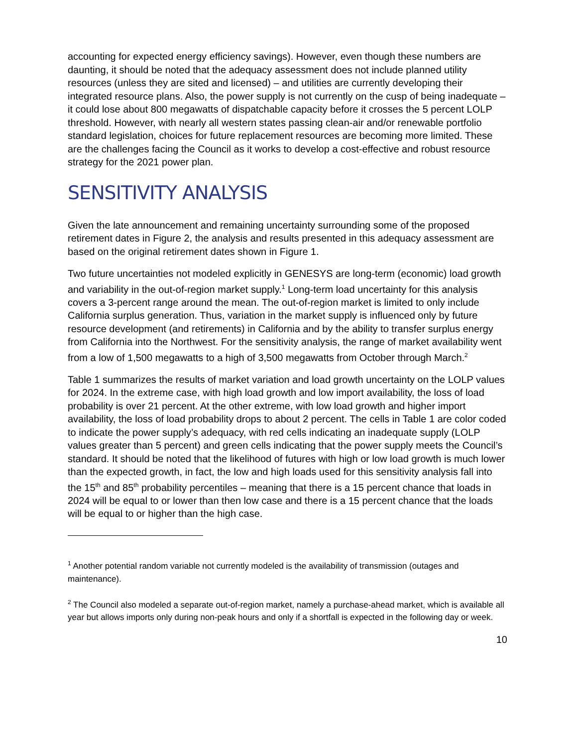accounting for expected energy efficiency savings). However, even though these numbers are daunting, it should be noted that the adequacy assessment does not include planned utility resources (unless they are sited and licensed) – and utilities are currently developing their integrated resource plans. Also, the power supply is not currently on the cusp of being inadequate – it could lose about 800 megawatts of dispatchable capacity before it crosses the 5 percent LOLP threshold. However, with nearly all western states passing clean-air and/or renewable portfolio standard legislation, choices for future replacement resources are becoming more limited. These are the challenges facing the Council as it works to develop a cost-effective and robust resource strategy for the 2021 power plan.
SENSITIVITY ANALYSIS
Given the late announcement and remaining uncertainty surrounding some of the proposed retirement dates in Figure 2, the analysis and results presented in this adequacy assessment are based on the original retirement dates shown in Figure 1.
Two future uncertainties not modeled explicitly in GENESYS are long-term (economic) load growth and variability in the out-of-region market supply.<sup>1</sup> Long-term load uncertainty for this analysis covers a 3-percent range around the mean. The out-of-region market is limited to only include California surplus generation. Thus, variation in the market supply is influenced only by future resource development (and retirements) in California and by the ability to transfer surplus energy from California into the Northwest. For the sensitivity analysis, the range of market availability went from a low of 1,500 megawatts to a high of 3,500 megawatts from October through March.<sup>2</sup>
Table 1 summarizes the results of market variation and load growth uncertainty on the LOLP values for 2024. In the extreme case, with high load growth and low import availability, the loss of load probability is over 21 percent. At the other extreme, with low load growth and higher import availability, the loss of load probability drops to about 2 percent. The cells in Table 1 are color coded to indicate the power supply’s adequacy, with red cells indicating an inadequate supply (LOLP values greater than 5 percent) and green cells indicating that the power supply meets the Council’s standard. It should be noted that the likelihood of futures with high or low load growth is much lower than the expected growth, in fact, the low and high loads used for this sensitivity analysis fall into the 15<sup>th</sup> and 85<sup>th</sup> probability percentiles – meaning that there is a 15 percent chance that loads in 2024 will be equal to or lower than then low case and there is a 15 percent chance that the loads will be equal to or higher than the high case.
<sup>1</sup> Another potential random variable not currently modeled is the availability of transmission (outages and maintenance).
<sup>2</sup> The Council also modeled a separate out-of-region market, namely a purchase-ahead market, which is available all year but allows imports only during non-peak hours and only if a shortfall is expected in the following day or week.
10